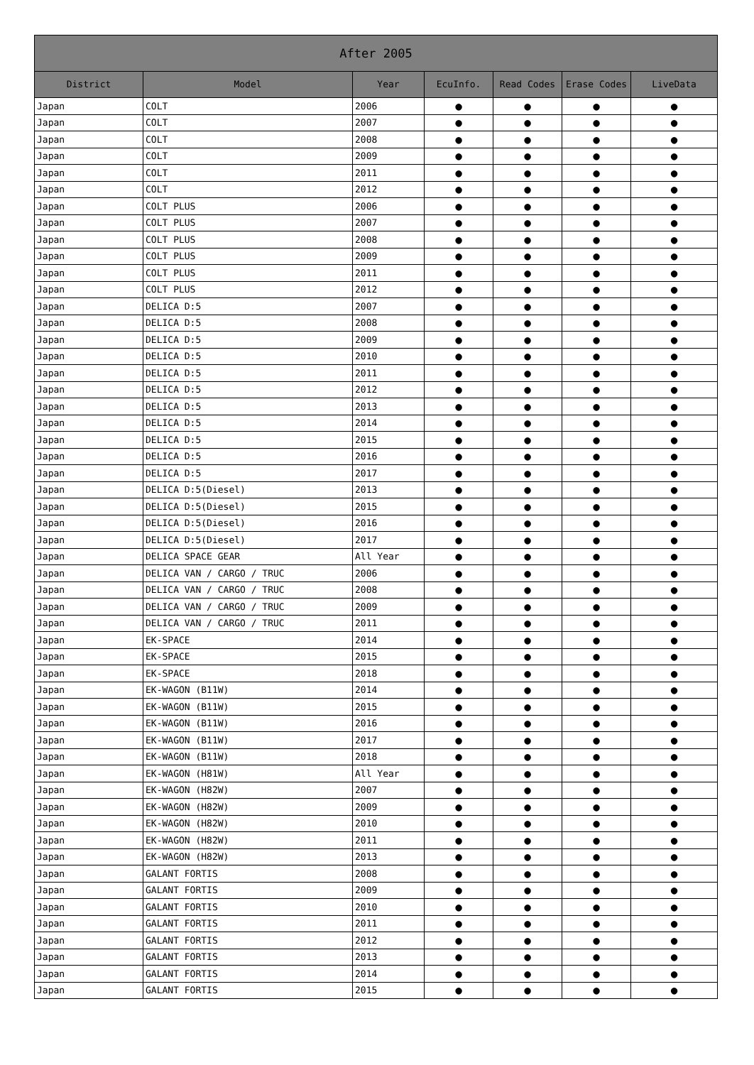| After 2005 | | | | | | |
| --- | --- | --- | --- | --- | --- | --- |
| District | Model | Year | EcuInfo. | Read Codes | Erase Codes | LiveData |
| Japan | COLT | 2006 | ● | ● | ● | ● |
| Japan | COLT | 2007 | ● | ● | ● | ● |
| Japan | COLT | 2008 | ● | ● | ● | ● |
| Japan | COLT | 2009 | ● | ● | ● | ● |
| Japan | COLT | 2011 | ● | ● | ● | ● |
| Japan | COLT | 2012 | ● | ● | ● | ● |
| Japan | COLT PLUS | 2006 | ● | ● | ● | ● |
| Japan | COLT PLUS | 2007 | ● | ● | ● | ● |
| Japan | COLT PLUS | 2008 | ● | ● | ● | ● |
| Japan | COLT PLUS | 2009 | ● | ● | ● | ● |
| Japan | COLT PLUS | 2011 | ● | ● | ● | ● |
| Japan | COLT PLUS | 2012 | ● | ● | ● | ● |
| Japan | DELICA D:5 | 2007 | ● | ● | ● | ● |
| Japan | DELICA D:5 | 2008 | ● | ● | ● | ● |
| Japan | DELICA D:5 | 2009 | ● | ● | ● | ● |
| Japan | DELICA D:5 | 2010 | ● | ● | ● | ● |
| Japan | DELICA D:5 | 2011 | ● | ● | ● | ● |
| Japan | DELICA D:5 | 2012 | ● | ● | ● | ● |
| Japan | DELICA D:5 | 2013 | ● | ● | ● | ● |
| Japan | DELICA D:5 | 2014 | ● | ● | ● | ● |
| Japan | DELICA D:5 | 2015 | ● | ● | ● | ● |
| Japan | DELICA D:5 | 2016 | ● | ● | ● | ● |
| Japan | DELICA D:5 | 2017 | ● | ● | ● | ● |
| Japan | DELICA D:5(Diesel) | 2013 | ● | ● | ● | ● |
| Japan | DELICA D:5(Diesel) | 2015 | ● | ● | ● | ● |
| Japan | DELICA D:5(Diesel) | 2016 | ● | ● | ● | ● |
| Japan | DELICA D:5(Diesel) | 2017 | ● | ● | ● | ● |
| Japan | DELICA SPACE GEAR | All Year | ● | ● | ● | ● |
| Japan | DELICA VAN / CARGO / TRUC | 2006 | ● | ● | ● | ● |
| Japan | DELICA VAN / CARGO / TRUC | 2008 | ● | ● | ● | ● |
| Japan | DELICA VAN / CARGO / TRUC | 2009 | ● | ● | ● | ● |
| Japan | DELICA VAN / CARGO / TRUC | 2011 | ● | ● | ● | ● |
| Japan | EK-SPACE | 2014 | ● | ● | ● | ● |
| Japan | EK-SPACE | 2015 | ● | ● | ● | ● |
| Japan | EK-SPACE | 2018 | ● | ● | ● | ● |
| Japan | EK-WAGON (B11W) | 2014 | ● | ● | ● | ● |
| Japan | EK-WAGON (B11W) | 2015 | ● | ● | ● | ● |
| Japan | EK-WAGON (B11W) | 2016 | ● | ● | ● | ● |
| Japan | EK-WAGON (B11W) | 2017 | ● | ● | ● | ● |
| Japan | EK-WAGON (B11W) | 2018 | ● | ● | ● | ● |
| Japan | EK-WAGON (H81W) | All Year | ● | ● | ● | ● |
| Japan | EK-WAGON (H82W) | 2007 | ● | ● | ● | ● |
| Japan | EK-WAGON (H82W) | 2009 | ● | ● | ● | ● |
| Japan | EK-WAGON (H82W) | 2010 | ● | ● | ● | ● |
| Japan | EK-WAGON (H82W) | 2011 | ● | ● | ● | ● |
| Japan | EK-WAGON (H82W) | 2013 | ● | ● | ● | ● |
| Japan | GALANT FORTIS | 2008 | ● | ● | ● | ● |
| Japan | GALANT FORTIS | 2009 | ● | ● | ● | ● |
| Japan | GALANT FORTIS | 2010 | ● | ● | ● | ● |
| Japan | GALANT FORTIS | 2011 | ● | ● | ● | ● |
| Japan | GALANT FORTIS | 2012 | ● | ● | ● | ● |
| Japan | GALANT FORTIS | 2013 | ● | ● | ● | ● |
| Japan | GALANT FORTIS | 2014 | ● | ● | ● | ● |
| Japan | GALANT FORTIS | 2015 | ● | ● | ● | ● |